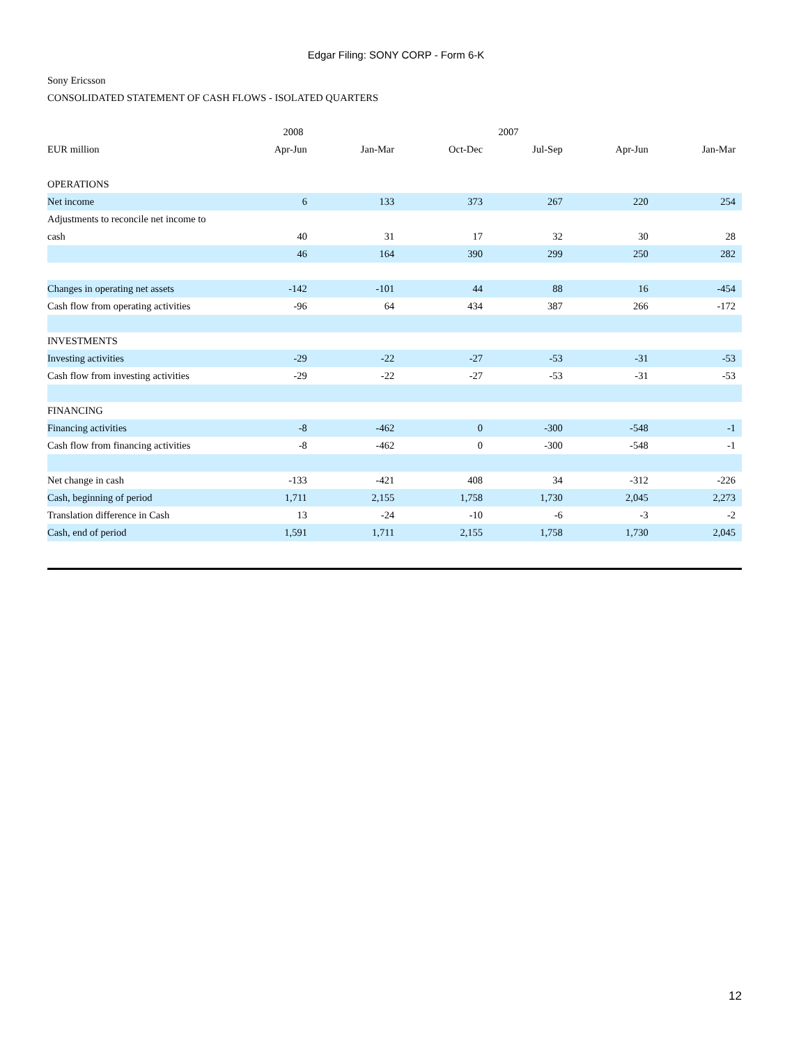Edgar Filing: SONY CORP - Form 6-K
Sony Ericsson
CONSOLIDATED STATEMENT OF CASH FLOWS - ISOLATED QUARTERS
| | 2008 | | 2007 | | | |
| --- | --- | --- | --- | --- | --- | --- |
| EUR million | Apr-Jun | Jan-Mar | Oct-Dec | Jul-Sep | Apr-Jun | Jan-Mar |
| OPERATIONS | | | | | | |
| Net income | 6 | 133 | 373 | 267 | 220 | 254 |
| Adjustments to reconcile net income to cash | 40 | 31 | 17 | 32 | 30 | 28 |
| | 46 | 164 | 390 | 299 | 250 | 282 |
| Changes in operating net assets | -142 | -101 | 44 | 88 | 16 | -454 |
| Cash flow from operating activities | -96 | 64 | 434 | 387 | 266 | -172 |
| INVESTMENTS | | | | | | |
| Investing activities | -29 | -22 | -27 | -53 | -31 | -53 |
| Cash flow from investing activities | -29 | -22 | -27 | -53 | -31 | -53 |
| FINANCING | | | | | | |
| Financing activities | -8 | -462 | 0 | -300 | -548 | -1 |
| Cash flow from financing activities | -8 | -462 | 0 | -300 | -548 | -1 |
| Net change in cash | -133 | -421 | 408 | 34 | -312 | -226 |
| Cash, beginning of period | 1,711 | 2,155 | 1,758 | 1,730 | 2,045 | 2,273 |
| Translation difference in Cash | 13 | -24 | -10 | -6 | -3 | -2 |
| Cash, end of period | 1,591 | 1,711 | 2,155 | 1,758 | 1,730 | 2,045 |
12